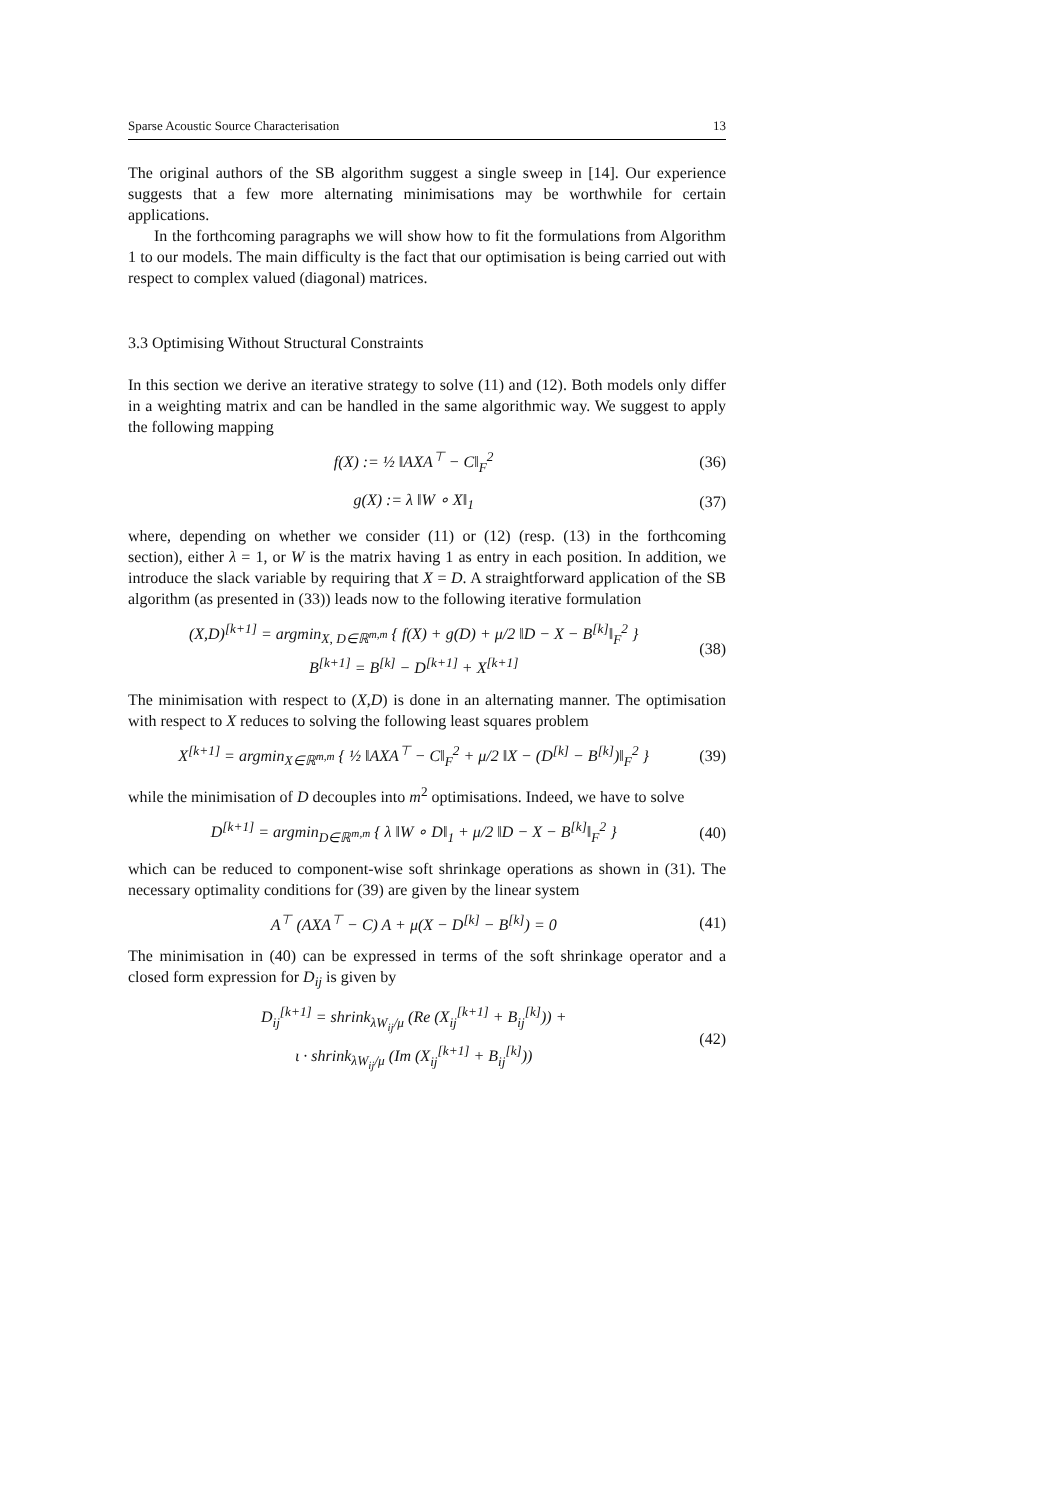Sparse Acoustic Source Characterisation 13
The original authors of the SB algorithm suggest a single sweep in [14]. Our experience suggests that a few more alternating minimisations may be worthwhile for certain applications.
In the forthcoming paragraphs we will show how to fit the formulations from Algorithm 1 to our models. The main difficulty is the fact that our optimisation is being carried out with respect to complex valued (diagonal) matrices.
3.3 Optimising Without Structural Constraints
In this section we derive an iterative strategy to solve (11) and (12). Both models only differ in a weighting matrix and can be handled in the same algorithmic way. We suggest to apply the following mapping
f(X) := ½ ‖AXA<sup>⊤</sup> − C‖<sub>F</sub><sup>2</sup> (36)
g(X) := λ ‖W ∘ X‖<sub>1</sub> (37)
where, depending on whether we consider (11) or (12) (resp. (13) in the forthcoming section), either λ = 1, or W is the matrix having 1 as entry in each position. In addition, we introduce the slack variable by requiring that X = D. A straightforward application of the SB algorithm (as presented in (33)) leads now to the following iterative formulation
(X,D)<sup>[k+1]</sup> = argmin<sub>X, D∈ℝ<sup>m,m</sup></sub> { f(X) + g(D) + μ/2 ‖D − X − B<sup>[k]</sup>‖<sub>F</sub><sup>2</sup> }
B<sup>[k+1]</sup> = B<sup>[k]</sup> − D<sup>[k+1]</sup> + X<sup>[k+1]</sup> (38)
The minimisation with respect to (X,D) is done in an alternating manner. The optimisation with respect to X reduces to solving the following least squares problem
X<sup>[k+1]</sup> = argmin<sub>X∈ℝ<sup>m,m</sup></sub> { ½ ‖AXA<sup>⊤</sup> − C‖<sub>F</sub><sup>2</sup> + μ/2 ‖X − (D<sup>[k]</sup> − B<sup>[k]</sup>)‖<sub>F</sub><sup>2</sup> } (39)
while the minimisation of D decouples into m<sup>2</sup> optimisations. Indeed, we have to solve
D<sup>[k+1]</sup> = argmin<sub>D∈ℝ<sup>m,m</sup></sub> { λ ‖W ∘ D‖<sub>1</sub> + μ/2 ‖D − X − B<sup>[k]</sup>‖<sub>F</sub><sup>2</sup> } (40)
which can be reduced to component-wise soft shrinkage operations as shown in (31). The necessary optimality conditions for (39) are given by the linear system
A<sup>⊤</sup> (AXA<sup>⊤</sup> − C) A + μ(X − D<sup>[k]</sup> − B<sup>[k]</sup>) = 0 (41)
The minimisation in (40) can be expressed in terms of the soft shrinkage operator and a closed form expression for D<sub>ij</sub> is given by
D<sub>ij</sub><sup>[k+1]</sup> = shrink<sub>λW<sub>ij</sub>/μ</sub> (Re (X<sub>ij</sub><sup>[k+1]</sup> + B<sub>ij</sub><sup>[k]</sup>)) +
ι · shrink<sub>λW<sub>ij</sub>/μ</sub> (Im (X<sub>ij</sub><sup>[k+1]</sup> + B<sub>ij</sub><sup>[k]</sup>)) (42)